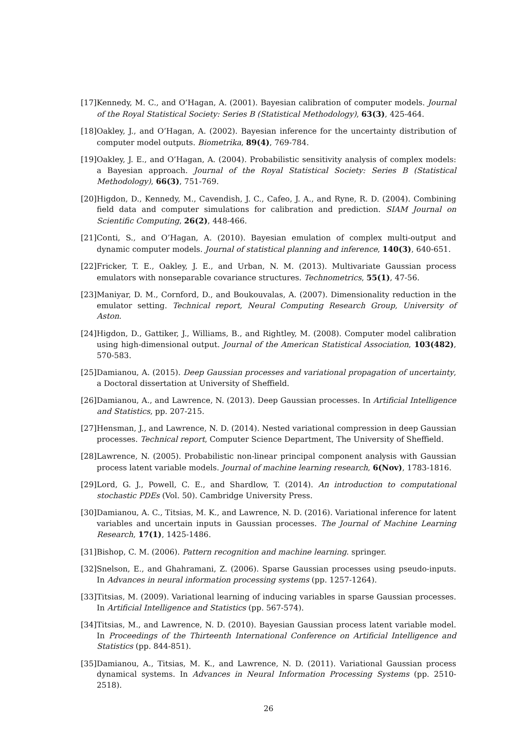[17] Kennedy, M. C., and O’Hagan, A. (2001). Bayesian calibration of computer models. Journal of the Royal Statistical Society: Series B (Statistical Methodology), 63(3), 425-464.
[18] Oakley, J., and O’Hagan, A. (2002). Bayesian inference for the uncertainty distribution of computer model outputs. Biometrika, 89(4), 769-784.
[19] Oakley, J. E., and O’Hagan, A. (2004). Probabilistic sensitivity analysis of complex models: a Bayesian approach. Journal of the Royal Statistical Society: Series B (Statistical Methodology), 66(3), 751-769.
[20] Higdon, D., Kennedy, M., Cavendish, J. C., Cafeo, J. A., and Ryne, R. D. (2004). Combining field data and computer simulations for calibration and prediction. SIAM Journal on Scientific Computing, 26(2), 448-466.
[21] Conti, S., and O’Hagan, A. (2010). Bayesian emulation of complex multi-output and dynamic computer models. Journal of statistical planning and inference, 140(3), 640-651.
[22] Fricker, T. E., Oakley, J. E., and Urban, N. M. (2013). Multivariate Gaussian process emulators with nonseparable covariance structures. Technometrics, 55(1), 47-56.
[23] Maniyar, D. M., Cornford, D., and Boukouvalas, A. (2007). Dimensionality reduction in the emulator setting. Technical report, Neural Computing Research Group, University of Aston.
[24] Higdon, D., Gattiker, J., Williams, B., and Rightley, M. (2008). Computer model calibration using high-dimensional output. Journal of the American Statistical Association, 103(482), 570-583.
[25] Damianou, A. (2015). Deep Gaussian processes and variational propagation of uncertainty, a Doctoral dissertation at University of Sheffield.
[26] Damianou, A., and Lawrence, N. (2013). Deep Gaussian processes. In Artificial Intelligence and Statistics, pp. 207-215.
[27] Hensman, J., and Lawrence, N. D. (2014). Nested variational compression in deep Gaussian processes. Technical report, Computer Science Department, The University of Sheffield.
[28] Lawrence, N. (2005). Probabilistic non-linear principal component analysis with Gaussian process latent variable models. Journal of machine learning research, 6(Nov), 1783-1816.
[29] Lord, G. J., Powell, C. E., and Shardlow, T. (2014). An introduction to computational stochastic PDEs (Vol. 50). Cambridge University Press.
[30] Damianou, A. C., Titsias, M. K., and Lawrence, N. D. (2016). Variational inference for latent variables and uncertain inputs in Gaussian processes. The Journal of Machine Learning Research, 17(1), 1425-1486.
[31] Bishop, C. M. (2006). Pattern recognition and machine learning. springer.
[32] Snelson, E., and Ghahramani, Z. (2006). Sparse Gaussian processes using pseudo-inputs. In Advances in neural information processing systems (pp. 1257-1264).
[33] Titsias, M. (2009). Variational learning of inducing variables in sparse Gaussian processes. In Artificial Intelligence and Statistics (pp. 567-574).
[34] Titsias, M., and Lawrence, N. D. (2010). Bayesian Gaussian process latent variable model. In Proceedings of the Thirteenth International Conference on Artificial Intelligence and Statistics (pp. 844-851).
[35] Damianou, A., Titsias, M. K., and Lawrence, N. D. (2011). Variational Gaussian process dynamical systems. In Advances in Neural Information Processing Systems (pp. 2510-2518).
26